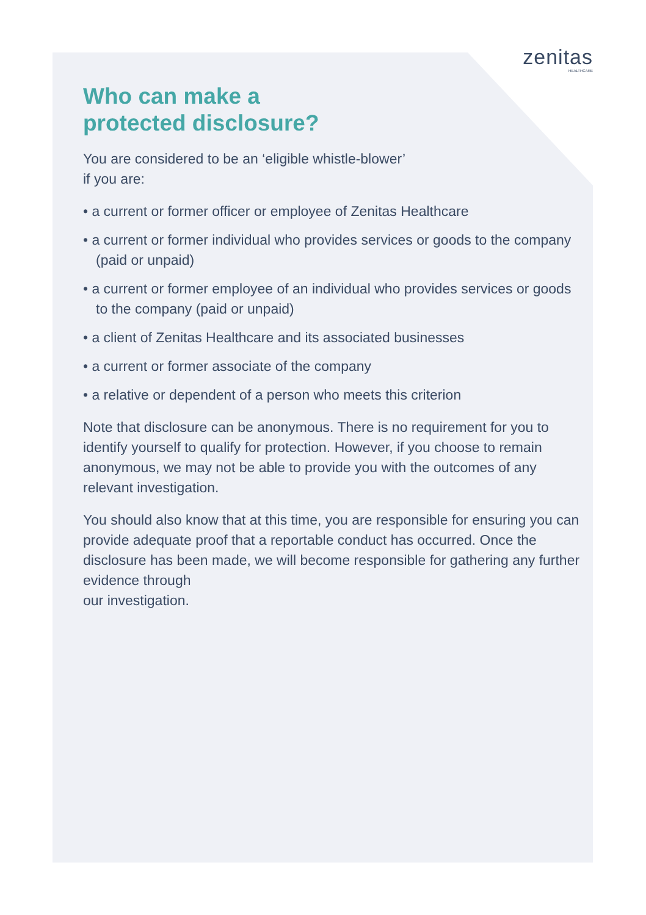zenitas
HEALTHCARE
Who can make a
protected disclosure?
You are considered to be an ‘eligible whistle-blower’
if you are:
• a current or former officer or employee of Zenitas Healthcare
• a current or former individual who provides services or goods to the company (paid or unpaid)
• a current or former employee of an individual who provides services or goods to the company (paid or unpaid)
• a client of Zenitas Healthcare and its associated businesses
• a current or former associate of the company
• a relative or dependent of a person who meets this criterion
Note that disclosure can be anonymous. There is no requirement for you to identify yourself to qualify for protection. However, if you choose to remain anonymous, we may not be able to provide you with the outcomes of any relevant investigation.
You should also know that at this time, you are responsible for ensuring you can provide adequate proof that a reportable conduct has occurred. Once the disclosure has been made, we will become responsible for gathering any further evidence through
our investigation.